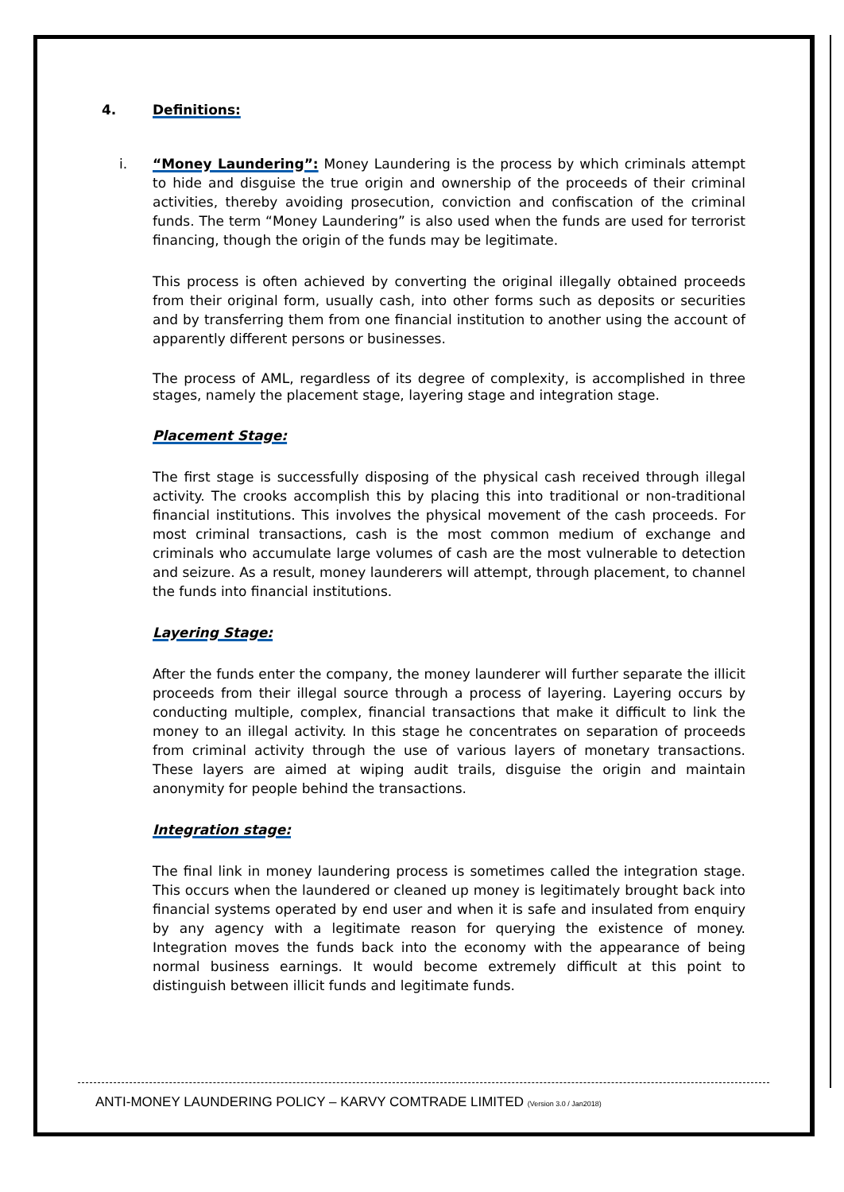4. Definitions:
i. “Money Laundering”: Money Laundering is the process by which criminals attempt to hide and disguise the true origin and ownership of the proceeds of their criminal activities, thereby avoiding prosecution, conviction and confiscation of the criminal funds. The term “Money Laundering” is also used when the funds are used for terrorist financing, though the origin of the funds may be legitimate.
This process is often achieved by converting the original illegally obtained proceeds from their original form, usually cash, into other forms such as deposits or securities and by transferring them from one financial institution to another using the account of apparently different persons or businesses.
The process of AML, regardless of its degree of complexity, is accomplished in three stages, namely the placement stage, layering stage and integration stage.
Placement Stage:
The first stage is successfully disposing of the physical cash received through illegal activity. The crooks accomplish this by placing this into traditional or non-traditional financial institutions. This involves the physical movement of the cash proceeds. For most criminal transactions, cash is the most common medium of exchange and criminals who accumulate large volumes of cash are the most vulnerable to detection and seizure. As a result, money launderers will attempt, through placement, to channel the funds into financial institutions.
Layering Stage:
After the funds enter the company, the money launderer will further separate the illicit proceeds from their illegal source through a process of layering. Layering occurs by conducting multiple, complex, financial transactions that make it difficult to link the money to an illegal activity. In this stage he concentrates on separation of proceeds from criminal activity through the use of various layers of monetary transactions. These layers are aimed at wiping audit trails, disguise the origin and maintain anonymity for people behind the transactions.
Integration stage:
The final link in money laundering process is sometimes called the integration stage. This occurs when the laundered or cleaned up money is legitimately brought back into financial systems operated by end user and when it is safe and insulated from enquiry by any agency with a legitimate reason for querying the existence of money. Integration moves the funds back into the economy with the appearance of being normal business earnings. It would become extremely difficult at this point to distinguish between illicit funds and legitimate funds.
ANTI-MONEY LAUNDERING POLICY – KARVY COMTRADE LIMITED (Version 3.0 / Jan2018)